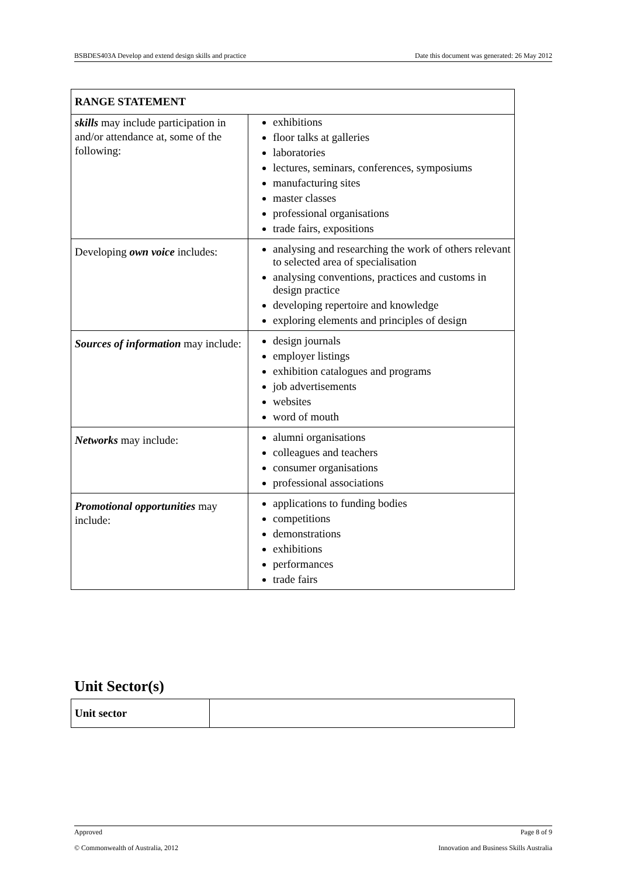BSBDES403A Develop and extend design skills and practice Date this document was generated: 26 May 2012
| RANGE STATEMENT | |
| --- | --- |
| skills may include participation in and/or attendance at, some of the following: | exhibitions floor talks at galleries laboratories lectures, seminars, conferences, symposiums manufacturing sites master classes professional organisations trade fairs, expositions |
| Developing own voice includes: | analysing and researching the work of others relevant to selected area of specialisation analysing conventions, practices and customs in design practice developing repertoire and knowledge exploring elements and principles of design |
| Sources of information may include: | design journals employer listings exhibition catalogues and programs job advertisements websites word of mouth |
| Networks may include: | alumni organisations colleagues and teachers consumer organisations professional associations |
| Promotional opportunities may include: | applications to funding bodies competitions demonstrations exhibitions performances trade fairs |
Unit Sector(s)
| Unit sector | |
Approved Page 8 of 9
© Commonwealth of Australia, 2012 Innovation and Business Skills Australia